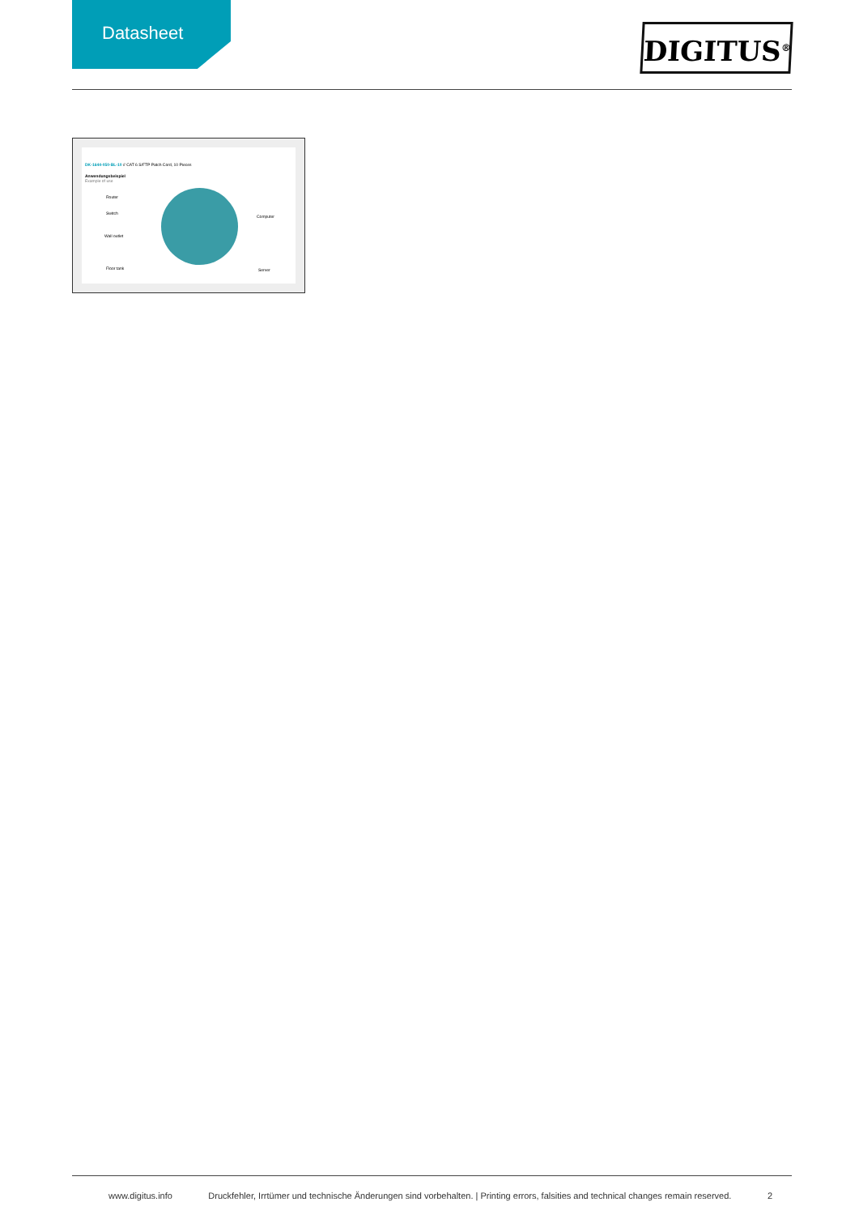Datasheet
DIGITUS<sup>®</sup>
DK-1644-050-BL-10 // CAT 6 S/FTP Patch Cord, 10 Pieces
Anwendungsbeispiel
Example of use
Router
Switch
Wall outlet
Floor tank
Computer
Server
www.digitus.info Druckfehler, Irrtümer und technische Änderungen sind vorbehalten. | Printing errors, falsities and technical changes remain reserved. 2